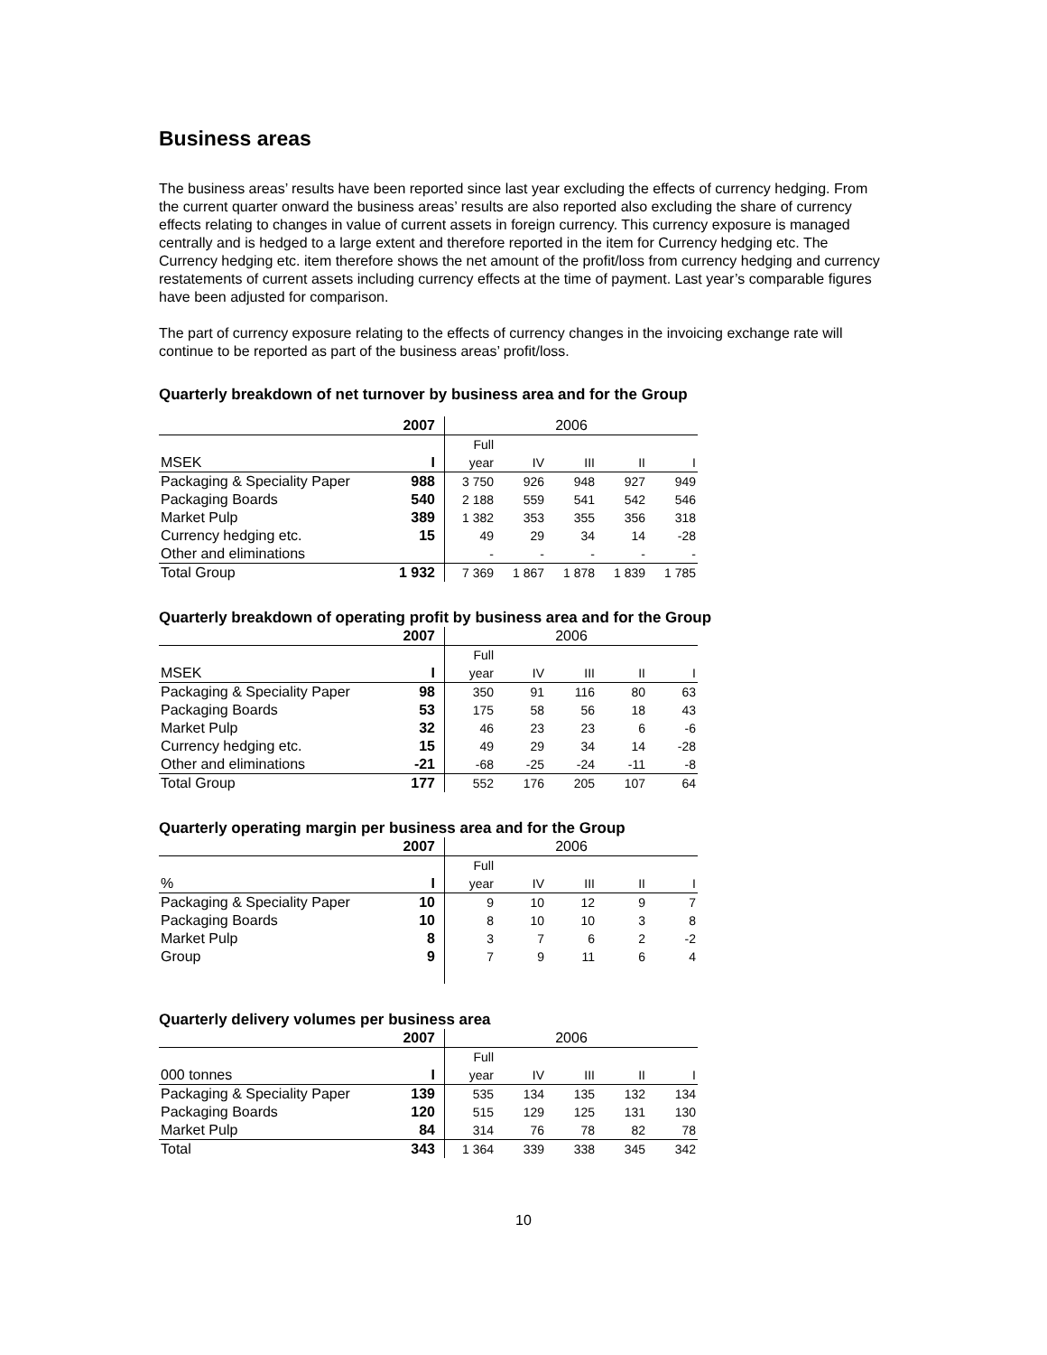Business areas
The business areas’ results have been reported since last year excluding the effects of currency hedging. From the current quarter onward the business areas’ results are also reported also excluding the share of currency effects relating to changes in value of current assets in foreign currency. This currency exposure is managed centrally and is hedged to a large extent and therefore reported in the item for Currency hedging etc. The Currency hedging etc. item therefore shows the net amount of the profit/loss from currency hedging and currency restatements of current assets including currency effects at the time of payment. Last year’s comparable figures have been adjusted for comparison.
The part of currency exposure relating to the effects of currency changes in the invoicing exchange rate will continue to be reported as part of the business areas’ profit/loss.
Quarterly breakdown of net turnover by business area and for the Group
| | 2007 | 2006 | | | | |
| | | Full | | | | |
| MSEK | I | year | IV | III | II | I |
| Packaging & Speciality Paper | 988 | 3 750 | 926 | 948 | 927 | 949 |
| Packaging Boards | 540 | 2 188 | 559 | 541 | 542 | 546 |
| Market Pulp | 389 | 1 382 | 353 | 355 | 356 | 318 |
| Currency hedging etc. | 15 | 49 | 29 | 34 | 14 | -28 |
| Other and eliminations | | - | - | - | - | - |
| Total Group | 1 932 | 7 369 | 1 867 | 1 878 | 1 839 | 1 785 |
Quarterly breakdown of operating profit by business area and for the Group
| | 2007 | 2006 | | | | |
| | | Full | | | | |
| MSEK | I | year | IV | III | II | I |
| Packaging & Speciality Paper | 98 | 350 | 91 | 116 | 80 | 63 |
| Packaging Boards | 53 | 175 | 58 | 56 | 18 | 43 |
| Market Pulp | 32 | 46 | 23 | 23 | 6 | -6 |
| Currency hedging etc. | 15 | 49 | 29 | 34 | 14 | -28 |
| Other and eliminations | -21 | -68 | -25 | -24 | -11 | -8 |
| Total Group | 177 | 552 | 176 | 205 | 107 | 64 |
Quarterly operating margin per business area and for the Group
| | 2007 | 2006 | | | | |
| | | Full | | | | |
| % | I | year | IV | III | II | I |
| Packaging & Speciality Paper | 10 | 9 | 10 | 12 | 9 | 7 |
| Packaging Boards | 10 | 8 | 10 | 10 | 3 | 8 |
| Market Pulp | 8 | 3 | 7 | 6 | 2 | -2 |
| Group | 9 | 7 | 9 | 11 | 6 | 4 |
Quarterly delivery volumes per business area
| | 2007 | 2006 | | | | |
| | | Full | | | | |
| 000 tonnes | I | year | IV | III | II | I |
| Packaging & Speciality Paper | 139 | 535 | 134 | 135 | 132 | 134 |
| Packaging Boards | 120 | 515 | 129 | 125 | 131 | 130 |
| Market Pulp | 84 | 314 | 76 | 78 | 82 | 78 |
| Total | 343 | 1 364 | 339 | 338 | 345 | 342 |
10